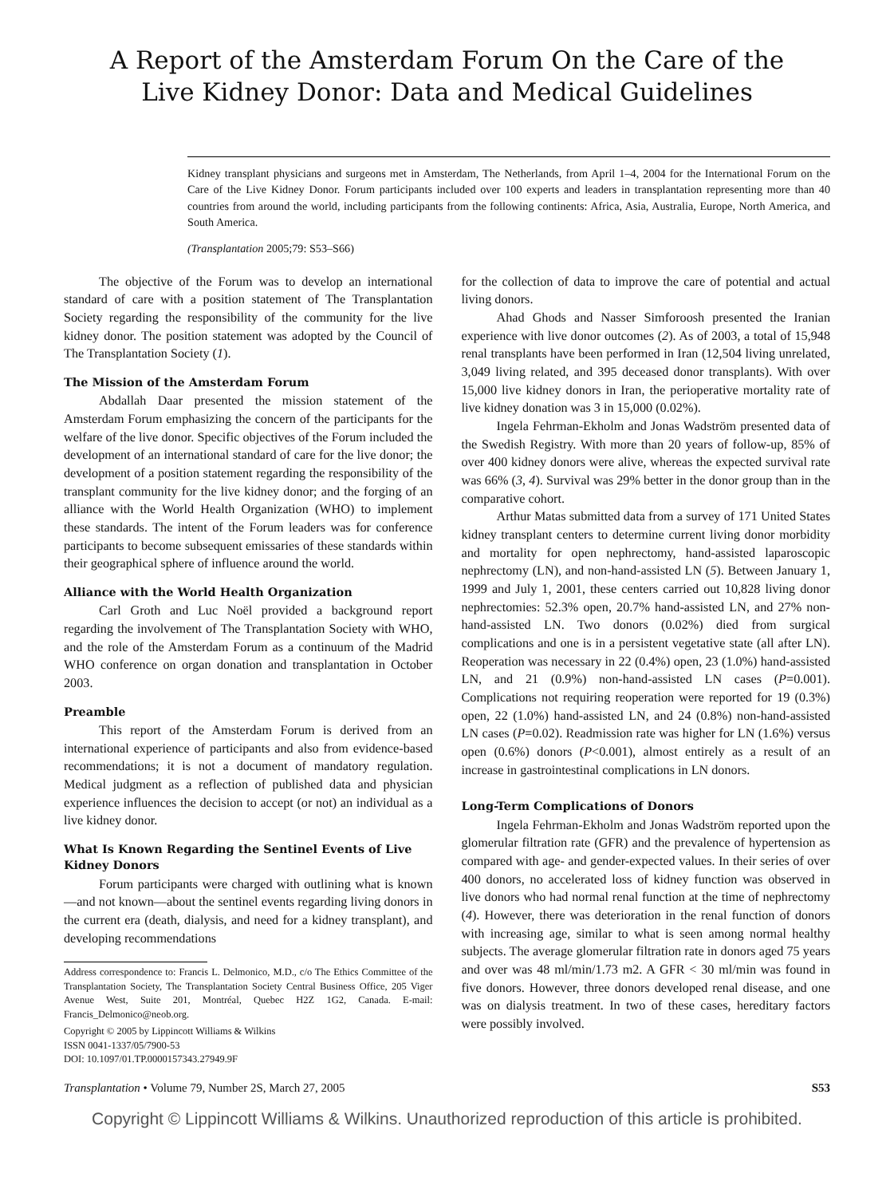A Report of the Amsterdam Forum On the Care of the
Live Kidney Donor: Data and Medical Guidelines
Kidney transplant physicians and surgeons met in Amsterdam, The Netherlands, from April 1–4, 2004 for the International Forum on the Care of the Live Kidney Donor. Forum participants included over 100 experts and leaders in transplantation representing more than 40 countries from around the world, including participants from the following continents: Africa, Asia, Australia, Europe, North America, and South America.
(Transplantation 2005;79: S53–S66)
The objective of the Forum was to develop an international standard of care with a position statement of The Transplantation Society regarding the responsibility of the community for the live kidney donor. The position statement was adopted by the Council of The Transplantation Society (1).
The Mission of the Amsterdam Forum
Abdallah Daar presented the mission statement of the Amsterdam Forum emphasizing the concern of the participants for the welfare of the live donor. Specific objectives of the Forum included the development of an international standard of care for the live donor; the development of a position statement regarding the responsibility of the transplant community for the live kidney donor; and the forging of an alliance with the World Health Organization (WHO) to implement these standards. The intent of the Forum leaders was for conference participants to become subsequent emissaries of these standards within their geographical sphere of influence around the world.
Alliance with the World Health Organization
Carl Groth and Luc Noël provided a background report regarding the involvement of The Transplantation Society with WHO, and the role of the Amsterdam Forum as a continuum of the Madrid WHO conference on organ donation and transplantation in October 2003.
Preamble
This report of the Amsterdam Forum is derived from an international experience of participants and also from evidence-based recommendations; it is not a document of mandatory regulation. Medical judgment as a reflection of published data and physician experience influences the decision to accept (or not) an individual as a live kidney donor.
What Is Known Regarding the Sentinel Events of Live Kidney Donors
Forum participants were charged with outlining what is known—and not known—about the sentinel events regarding living donors in the current era (death, dialysis, and need for a kidney transplant), and developing recommendations
Address correspondence to: Francis L. Delmonico, M.D., c/o The Ethics Committee of the Transplantation Society, The Transplantation Society Central Business Office, 205 Viger Avenue West, Suite 201, Montréal, Quebec H2Z 1G2, Canada. E-mail: Francis_Delmonico@neob.org.
Copyright © 2005 by Lippincott Williams & Wilkins
ISSN 0041-1337/05/7900-53
DOI: 10.1097/01.TP.0000157343.27949.9F
for the collection of data to improve the care of potential and actual living donors.
Ahad Ghods and Nasser Simforoosh presented the Iranian experience with live donor outcomes (2). As of 2003, a total of 15,948 renal transplants have been performed in Iran (12,504 living unrelated, 3,049 living related, and 395 deceased donor transplants). With over 15,000 live kidney donors in Iran, the perioperative mortality rate of live kidney donation was 3 in 15,000 (0.02%).
Ingela Fehrman-Ekholm and Jonas Wadström presented data of the Swedish Registry. With more than 20 years of follow-up, 85% of over 400 kidney donors were alive, whereas the expected survival rate was 66% (3, 4). Survival was 29% better in the donor group than in the comparative cohort.
Arthur Matas submitted data from a survey of 171 United States kidney transplant centers to determine current living donor morbidity and mortality for open nephrectomy, hand-assisted laparoscopic nephrectomy (LN), and non-hand-assisted LN (5). Between January 1, 1999 and July 1, 2001, these centers carried out 10,828 living donor nephrectomies: 52.3% open, 20.7% hand-assisted LN, and 27% non-hand-assisted LN. Two donors (0.02%) died from surgical complications and one is in a persistent vegetative state (all after LN). Reoperation was necessary in 22 (0.4%) open, 23 (1.0%) hand-assisted LN, and 21 (0.9%) non-hand-assisted LN cases (P=0.001). Complications not requiring reoperation were reported for 19 (0.3%) open, 22 (1.0%) hand-assisted LN, and 24 (0.8%) non-hand-assisted LN cases (P=0.02). Readmission rate was higher for LN (1.6%) versus open (0.6%) donors (P<0.001), almost entirely as a result of an increase in gastrointestinal complications in LN donors.
Long-Term Complications of Donors
Ingela Fehrman-Ekholm and Jonas Wadström reported upon the glomerular filtration rate (GFR) and the prevalence of hypertension as compared with age- and gender-expected values. In their series of over 400 donors, no accelerated loss of kidney function was observed in live donors who had normal renal function at the time of nephrectomy (4). However, there was deterioration in the renal function of donors with increasing age, similar to what is seen among normal healthy subjects. The average glomerular filtration rate in donors aged 75 years and over was 48 ml/min/1.73 m2. A GFR < 30 ml/min was found in five donors. However, three donors developed renal disease, and one was on dialysis treatment. In two of these cases, hereditary factors were possibly involved.
Transplantation • Volume 79, Number 2S, March 27, 2005 S53
Copyright © Lippincott Williams & Wilkins. Unauthorized reproduction of this article is prohibited.